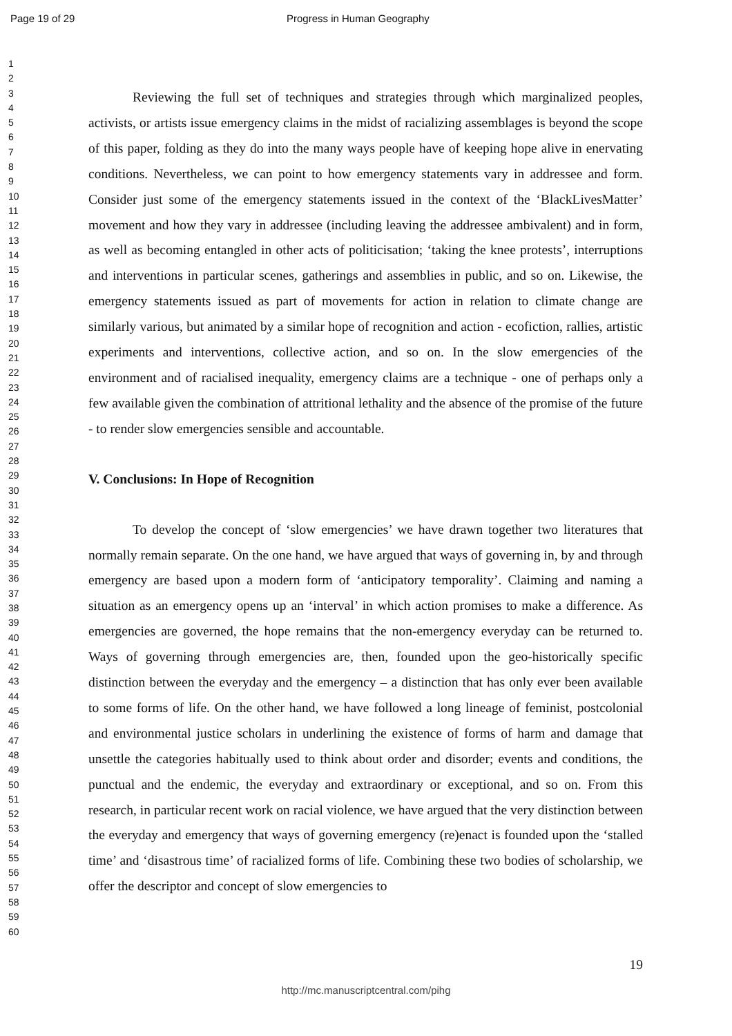Page 19 of 29 Progress in Human Geography
1
2
3
4
5
6
7
8
9
10
11
12
13
14
15
16
17
18
19
20
21
22
23
24
25
26
27
28
29
30
31
32
33
34
35
36
37
38
39
40
41
42
43
44
45
46
47
48
49
50
51
52
53
54
55
56
57
58
59
60
Reviewing the full set of techniques and strategies through which marginalized peoples, activists, or artists issue emergency claims in the midst of racializing assemblages is beyond the scope of this paper, folding as they do into the many ways people have of keeping hope alive in enervating conditions. Nevertheless, we can point to how emergency statements vary in addressee and form. Consider just some of the emergency statements issued in the context of the ‘BlackLivesMatter’ movement and how they vary in addressee (including leaving the addressee ambivalent) and in form, as well as becoming entangled in other acts of politicisation; ‘taking the knee protests’, interruptions and interventions in particular scenes, gatherings and assemblies in public, and so on. Likewise, the emergency statements issued as part of movements for action in relation to climate change are similarly various, but animated by a similar hope of recognition and action - ecofiction, rallies, artistic experiments and interventions, collective action, and so on. In the slow emergencies of the environment and of racialised inequality, emergency claims are a technique - one of perhaps only a few available given the combination of attritional lethality and the absence of the promise of the future - to render slow emergencies sensible and accountable.
V. Conclusions: In Hope of Recognition
To develop the concept of ‘slow emergencies’ we have drawn together two literatures that normally remain separate. On the one hand, we have argued that ways of governing in, by and through emergency are based upon a modern form of ‘anticipatory temporality’. Claiming and naming a situation as an emergency opens up an ‘interval’ in which action promises to make a difference. As emergencies are governed, the hope remains that the non-emergency everyday can be returned to. Ways of governing through emergencies are, then, founded upon the geo-historically specific distinction between the everyday and the emergency – a distinction that has only ever been available to some forms of life. On the other hand, we have followed a long lineage of feminist, postcolonial and environmental justice scholars in underlining the existence of forms of harm and damage that unsettle the categories habitually used to think about order and disorder; events and conditions, the punctual and the endemic, the everyday and extraordinary or exceptional, and so on. From this research, in particular recent work on racial violence, we have argued that the very distinction between the everyday and emergency that ways of governing emergency (re)enact is founded upon the ‘stalled time’ and ‘disastrous time’ of racialized forms of life. Combining these two bodies of scholarship, we offer the descriptor and concept of slow emergencies to
19
http://mc.manuscriptcentral.com/pihg